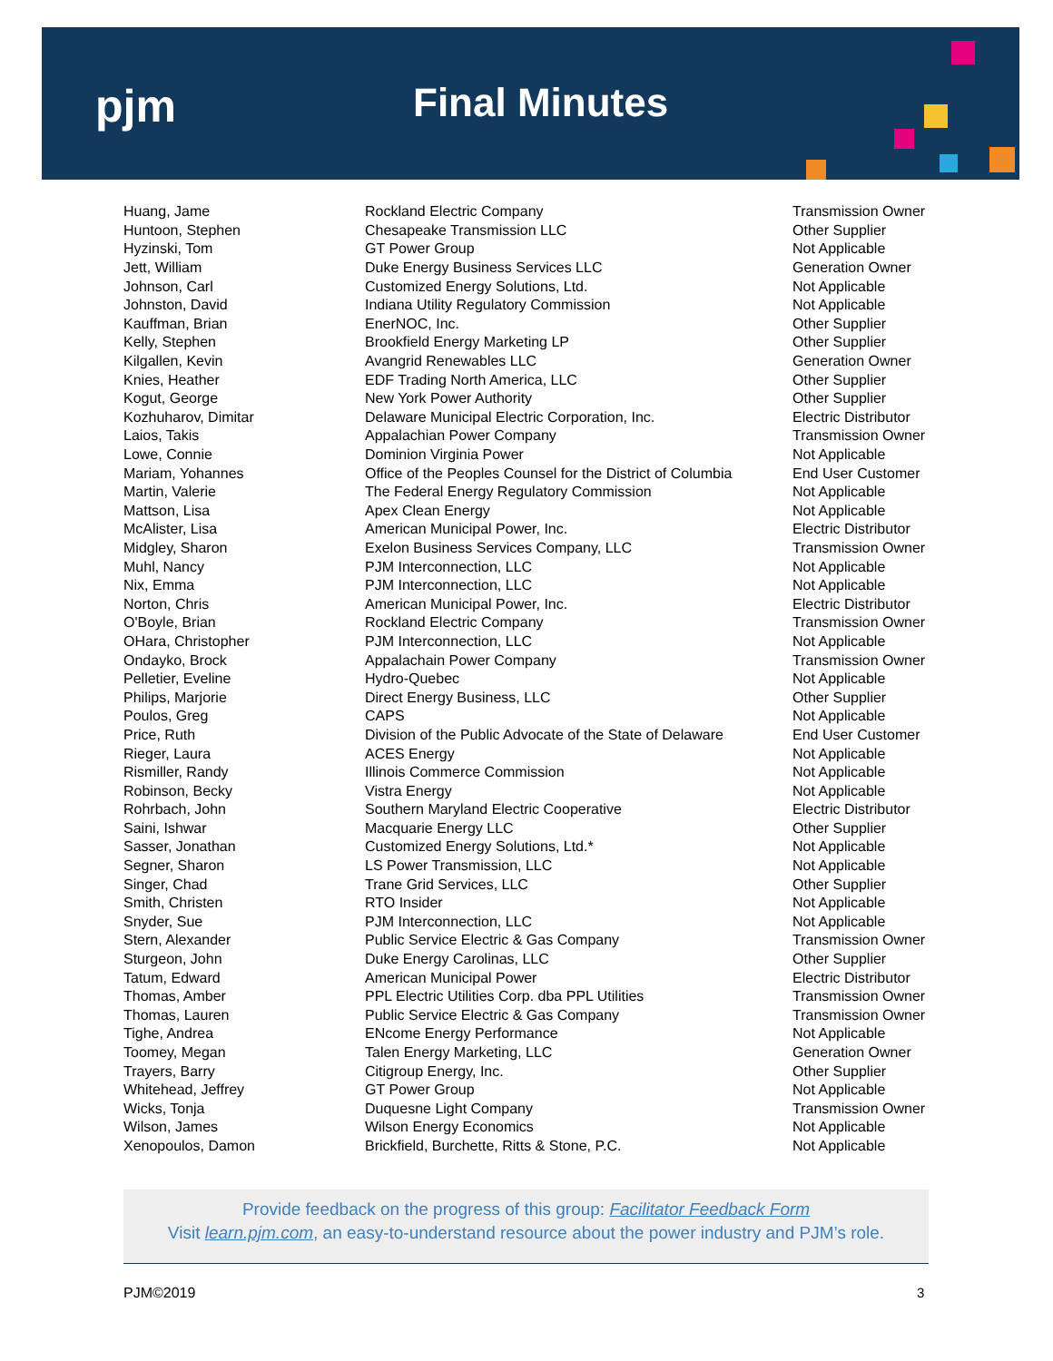pjm Final Minutes
| Huang, Jame | Rockland Electric Company | Transmission Owner |
| Huntoon, Stephen | Chesapeake Transmission LLC | Other Supplier |
| Hyzinski, Tom | GT Power Group | Not Applicable |
| Jett, William | Duke Energy Business Services LLC | Generation Owner |
| Johnson, Carl | Customized Energy Solutions, Ltd. | Not Applicable |
| Johnston, David | Indiana Utility Regulatory Commission | Not Applicable |
| Kauffman, Brian | EnerNOC, Inc. | Other Supplier |
| Kelly, Stephen | Brookfield Energy Marketing LP | Other Supplier |
| Kilgallen, Kevin | Avangrid Renewables LLC | Generation Owner |
| Knies, Heather | EDF Trading North America, LLC | Other Supplier |
| Kogut, George | New York Power Authority | Other Supplier |
| Kozhuharov, Dimitar | Delaware Municipal Electric Corporation, Inc. | Electric Distributor |
| Laios, Takis | Appalachian Power Company | Transmission Owner |
| Lowe, Connie | Dominion Virginia Power | Not Applicable |
| Mariam, Yohannes | Office of the Peoples Counsel for the District of Columbia | End User Customer |
| Martin, Valerie | The Federal Energy Regulatory Commission | Not Applicable |
| Mattson, Lisa | Apex Clean Energy | Not Applicable |
| McAlister, Lisa | American Municipal Power, Inc. | Electric Distributor |
| Midgley, Sharon | Exelon Business Services Company, LLC | Transmission Owner |
| Muhl, Nancy | PJM Interconnection, LLC | Not Applicable |
| Nix, Emma | PJM Interconnection, LLC | Not Applicable |
| Norton, Chris | American Municipal Power, Inc. | Electric Distributor |
| O'Boyle, Brian | Rockland Electric Company | Transmission Owner |
| OHara, Christopher | PJM Interconnection, LLC | Not Applicable |
| Ondayko, Brock | Appalachain Power Company | Transmission Owner |
| Pelletier, Eveline | Hydro-Quebec | Not Applicable |
| Philips, Marjorie | Direct Energy Business, LLC | Other Supplier |
| Poulos, Greg | CAPS | Not Applicable |
| Price, Ruth | Division of the Public Advocate of the State of Delaware | End User Customer |
| Rieger, Laura | ACES Energy | Not Applicable |
| Rismiller, Randy | Illinois Commerce Commission | Not Applicable |
| Robinson, Becky | Vistra Energy | Not Applicable |
| Rohrbach, John | Southern Maryland Electric Cooperative | Electric Distributor |
| Saini, Ishwar | Macquarie Energy LLC | Other Supplier |
| Sasser, Jonathan | Customized Energy Solutions, Ltd.* | Not Applicable |
| Segner, Sharon | LS Power Transmission, LLC | Not Applicable |
| Singer, Chad | Trane Grid Services, LLC | Other Supplier |
| Smith, Christen | RTO Insider | Not Applicable |
| Snyder, Sue | PJM Interconnection, LLC | Not Applicable |
| Stern, Alexander | Public Service Electric & Gas Company | Transmission Owner |
| Sturgeon, John | Duke Energy Carolinas, LLC | Other Supplier |
| Tatum, Edward | American Municipal Power | Electric Distributor |
| Thomas, Amber | PPL Electric Utilities Corp. dba PPL Utilities | Transmission Owner |
| Thomas, Lauren | Public Service Electric & Gas Company | Transmission Owner |
| Tighe, Andrea | ENcome Energy Performance | Not Applicable |
| Toomey, Megan | Talen Energy Marketing, LLC | Generation Owner |
| Trayers, Barry | Citigroup Energy, Inc. | Other Supplier |
| Whitehead, Jeffrey | GT Power Group | Not Applicable |
| Wicks, Tonja | Duquesne Light Company | Transmission Owner |
| Wilson, James | Wilson Energy Economics | Not Applicable |
| Xenopoulos, Damon | Brickfield, Burchette, Ritts & Stone, P.C. | Not Applicable |
Provide feedback on the progress of this group: Facilitator Feedback Form
Visit learn.pjm.com, an easy-to-understand resource about the power industry and PJM’s role.
PJM©2019 3